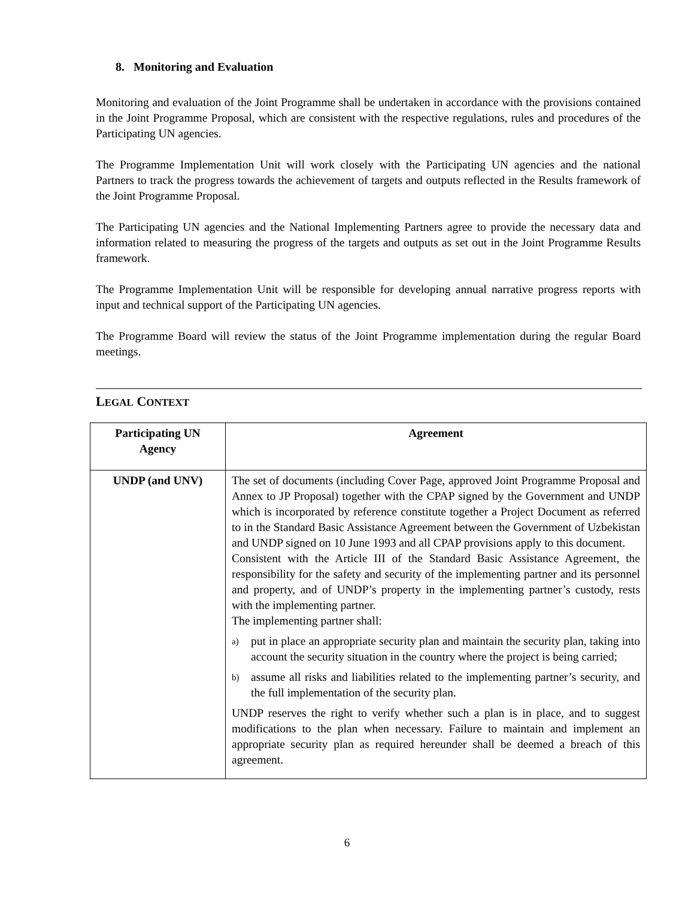8. Monitoring and Evaluation
Monitoring and evaluation of the Joint Programme shall be undertaken in accordance with the provisions contained in the Joint Programme Proposal, which are consistent with the respective regulations, rules and procedures of the Participating UN agencies.
The Programme Implementation Unit will work closely with the Participating UN agencies and the national Partners to track the progress towards the achievement of targets and outputs reflected in the Results framework of the Joint Programme Proposal.
The Participating UN agencies and the National Implementing Partners agree to provide the necessary data and information related to measuring the progress of the targets and outputs as set out in the Joint Programme Results framework.
The Programme Implementation Unit will be responsible for developing annual narrative progress reports with input and technical support of the Participating UN agencies.
The Programme Board will review the status of the Joint Programme implementation during the regular Board meetings.
LEGAL CONTEXT
| Participating UN Agency | Agreement |
| --- | --- |
| UNDP (and UNV) | The set of documents (including Cover Page, approved Joint Programme Proposal and Annex to JP Proposal) together with the CPAP signed by the Government and UNDP which is incorporated by reference constitute together a Project Document as referred to in the Standard Basic Assistance Agreement between the Government of Uzbekistan and UNDP signed on 10 June 1993 and all CPAP provisions apply to this document. Consistent with the Article III of the Standard Basic Assistance Agreement, the responsibility for the safety and security of the implementing partner and its personnel and property, and of UNDP’s property in the implementing partner’s custody, rests with the implementing partner. The implementing partner shall: a) put in place an appropriate security plan and maintain the security plan, taking into account the security situation in the country where the project is being carried; b) assume all risks and liabilities related to the implementing partner’s security, and the full implementation of the security plan. UNDP reserves the right to verify whether such a plan is in place, and to suggest modifications to the plan when necessary. Failure to maintain and implement an appropriate security plan as required hereunder shall be deemed a breach of this agreement. |
6